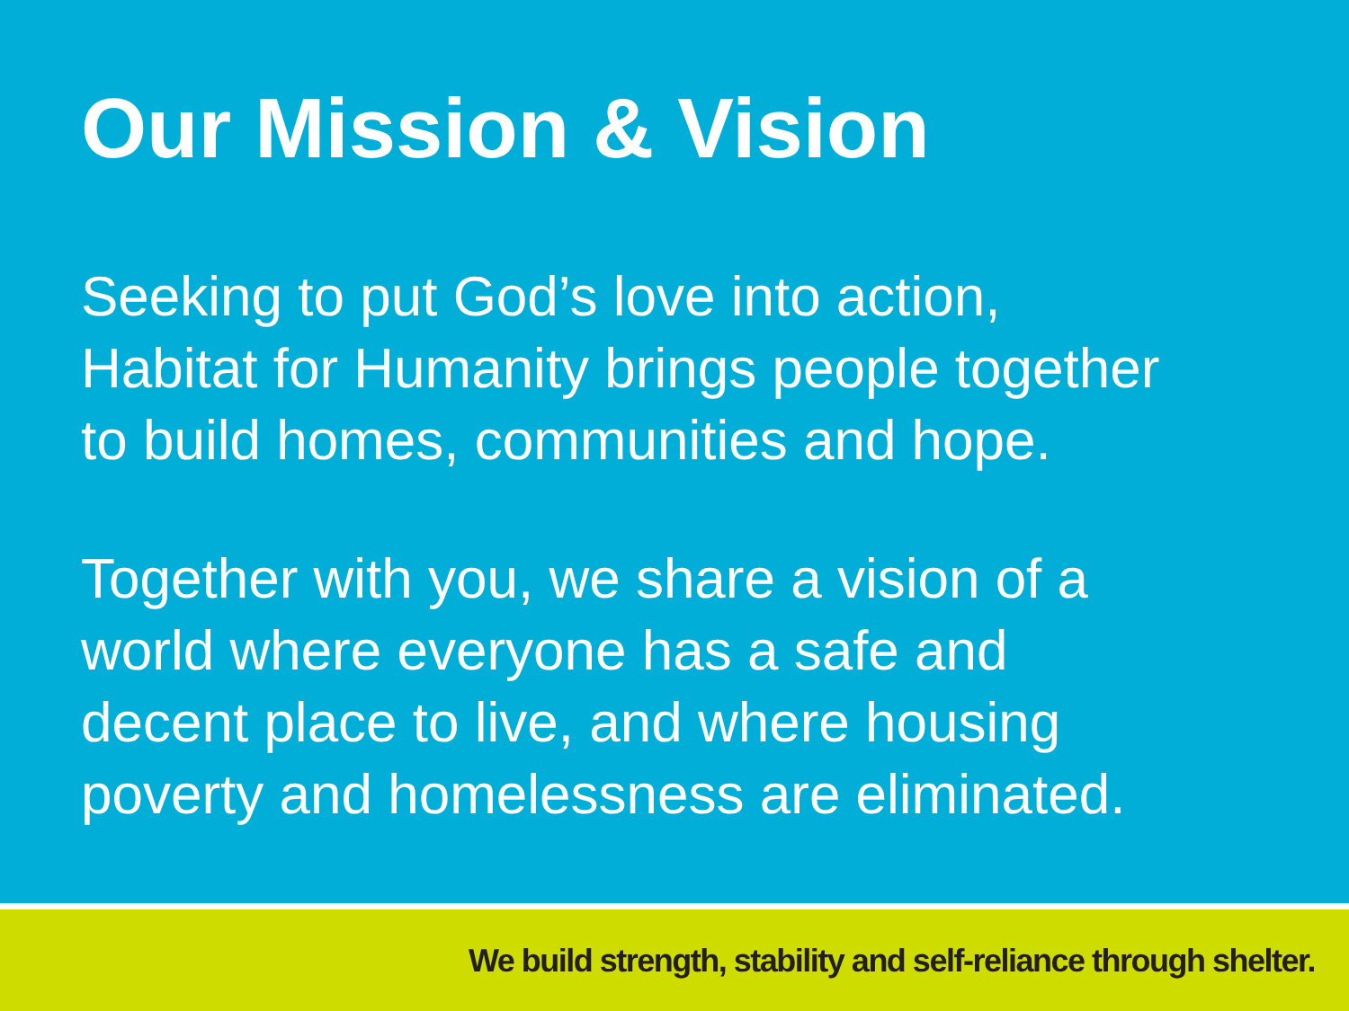Our Mission & Vision
Seeking to put God’s love into action,
Habitat for Humanity brings people together
to build homes, communities and hope.
Together with you, we share a vision of a
world where everyone has a safe and
decent place to live, and where housing
poverty and homelessness are eliminated.
We build strength, stability and self-reliance through shelter.